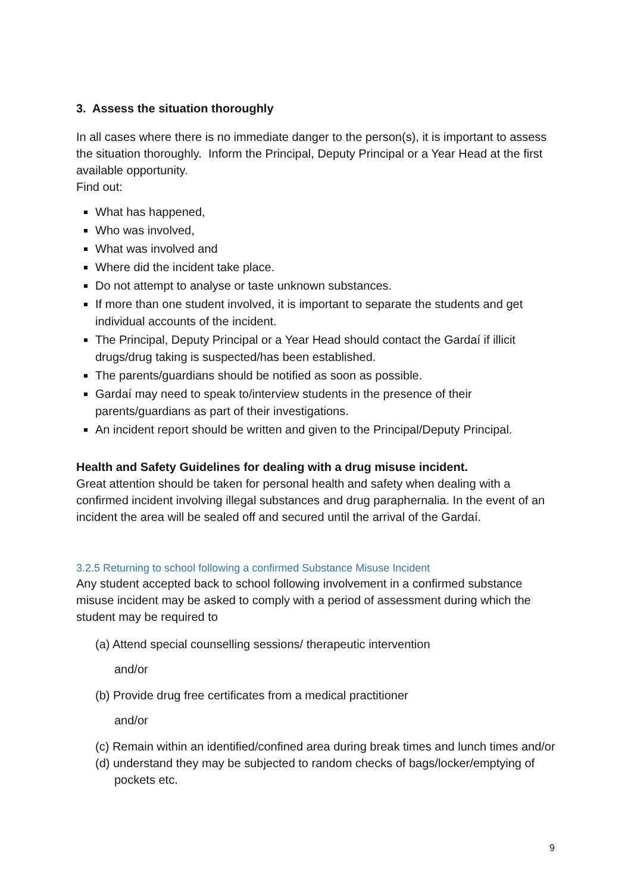3. Assess the situation thoroughly
In all cases where there is no immediate danger to the person(s), it is important to assess the situation thoroughly. Inform the Principal, Deputy Principal or a Year Head at the first available opportunity.
Find out:
What has happened,
Who was involved,
What was involved and
Where did the incident take place.
Do not attempt to analyse or taste unknown substances.
If more than one student involved, it is important to separate the students and get individual accounts of the incident.
The Principal, Deputy Principal or a Year Head should contact the Gardaí if illicit drugs/drug taking is suspected/has been established.
The parents/guardians should be notified as soon as possible.
Gardaí may need to speak to/interview students in the presence of their parents/guardians as part of their investigations.
An incident report should be written and given to the Principal/Deputy Principal.
Health and Safety Guidelines for dealing with a drug misuse incident.
Great attention should be taken for personal health and safety when dealing with a confirmed incident involving illegal substances and drug paraphernalia. In the event of an incident the area will be sealed off and secured until the arrival of the Gardaí.
3.2.5 Returning to school following a confirmed Substance Misuse Incident
Any student accepted back to school following involvement in a confirmed substance misuse incident may be asked to comply with a period of assessment during which the student may be required to
(a) Attend special counselling sessions/ therapeutic intervention
and/or
(b) Provide drug free certificates from a medical practitioner
and/or
(c) Remain within an identified/confined area during break times and lunch times and/or
(d) understand they may be subjected to random checks of bags/locker/emptying of pockets etc.
9